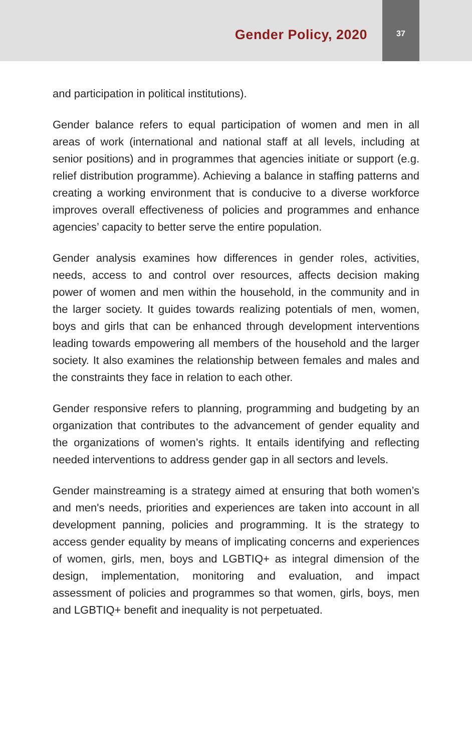Gender Policy, 2020
37
and participation in political institutions).
Gender balance refers to equal participation of women and men in all areas of work (international and national staff at all levels, including at senior positions) and in programmes that agencies initiate or support (e.g. relief distribution programme). Achieving a balance in staffing patterns and creating a working environment that is conducive to a diverse workforce improves overall effectiveness of policies and programmes and enhance agencies’ capacity to better serve the entire population.
Gender analysis examines how differences in gender roles, activities, needs, access to and control over resources, affects decision making power of women and men within the household, in the community and in the larger society. It guides towards realizing potentials of men, women, boys and girls that can be enhanced through development interventions leading towards empowering all members of the household and the larger society. It also examines the relationship between females and males and the constraints they face in relation to each other.
Gender responsive refers to planning, programming and budgeting by an organization that contributes to the advancement of gender equality and the organizations of women’s rights. It entails identifying and reflecting needed interventions to address gender gap in all sectors and levels.
Gender mainstreaming is a strategy aimed at ensuring that both women’s and men's needs, priorities and experiences are taken into account in all development panning, policies and programming. It is the strategy to access gender equality by means of implicating concerns and experiences of women, girls, men, boys and LGBTIQ+ as integral dimension of the design, implementation, monitoring and evaluation, and impact assessment of policies and programmes so that women, girls, boys, men and LGBTIQ+ benefit and inequality is not perpetuated.